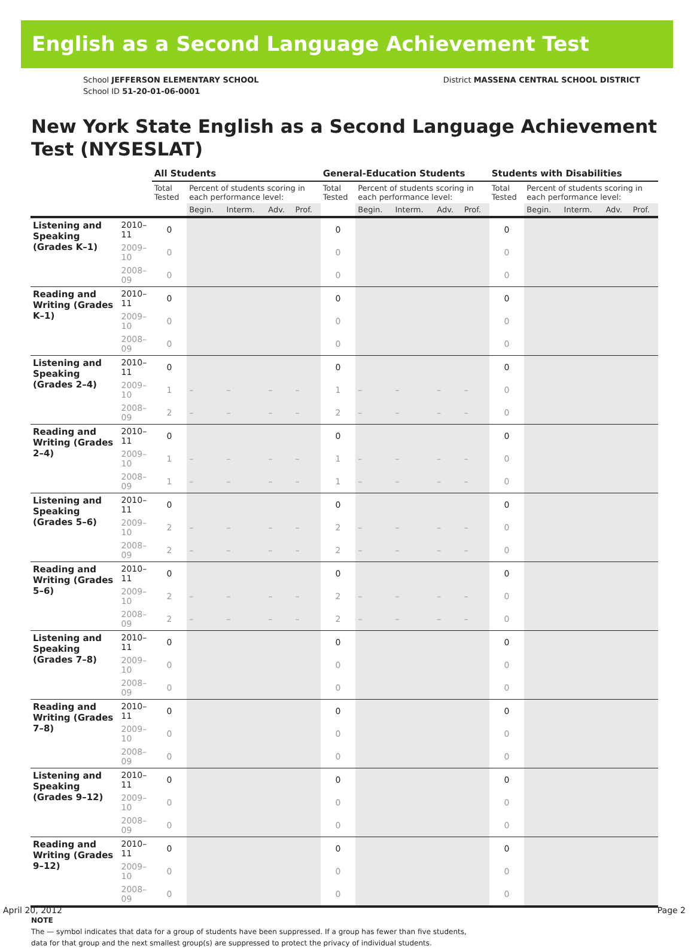English as a Second Language Achievement Test
School JEFFERSON ELEMENTARY SCHOOL
School ID 51-20-01-06-0001
District MASSENA CENTRAL SCHOOL DISTRICT
New York State English as a Second Language Achievement Test (NYSESLAT)
| | | All Students | | | | | General-Education Students | | | | | Students with Disabilities | | | | |
| --- | --- | --- | --- | --- | --- | --- | --- | --- | --- | --- | --- | --- | --- | --- | --- | --- |
| | | Total Tested | Percent of students scoring in each performance level: | | | | Total Tested | Percent of students scoring in each performance level: | | | | Total Tested | Percent of students scoring in each performance level: | | | |
| | | | Begin. | Interm. | Adv. | Prof. | | Begin. | Interm. | Adv. | Prof. | | Begin. | Interm. | Adv. | Prof. |
| Listening and Speaking (Grades K–1) | 2010–11 | 0 | | | | | 0 | | | | | 0 | | | | |
| | 2009–10 | 0 | | | | | 0 | | | | | 0 | | | | |
| | 2008–09 | 0 | | | | | 0 | | | | | 0 | | | | |
| Reading and Writing (Grades K–1) | 2010–11 | 0 | | | | | 0 | | | | | 0 | | | | |
| | 2009–10 | 0 | | | | | 0 | | | | | 0 | | | | |
| | 2008–09 | 0 | | | | | 0 | | | | | 0 | | | | |
| Listening and Speaking (Grades 2–4) | 2010–11 | 0 | | | | | 0 | | | | | 0 | | | | |
| | 2009–10 | 1 | – | – | – | – | 1 | – | – | – | – | 0 | | | | |
| | 2008–09 | 2 | – | – | – | – | 2 | – | – | – | – | 0 | | | | |
| Reading and Writing (Grades 2–4) | 2010–11 | 0 | | | | | 0 | | | | | 0 | | | | |
| | 2009–10 | 1 | – | – | – | – | 1 | – | – | – | – | 0 | | | | |
| | 2008–09 | 1 | – | – | – | – | 1 | – | – | – | – | 0 | | | | |
| Listening and Speaking (Grades 5–6) | 2010–11 | 0 | | | | | 0 | | | | | 0 | | | | |
| | 2009–10 | 2 | – | – | – | – | 2 | – | – | – | – | 0 | | | | |
| | 2008–09 | 2 | – | – | – | – | 2 | – | – | – | – | 0 | | | | |
| Reading and Writing (Grades 5–6) | 2010–11 | 0 | | | | | 0 | | | | | 0 | | | | |
| | 2009–10 | 2 | – | – | – | – | 2 | – | – | – | – | 0 | | | | |
| | 2008–09 | 2 | – | – | – | – | 2 | – | – | – | – | 0 | | | | |
| Listening and Speaking (Grades 7–8) | 2010–11 | 0 | | | | | 0 | | | | | 0 | | | | |
| | 2009–10 | 0 | | | | | 0 | | | | | 0 | | | | |
| | 2008–09 | 0 | | | | | 0 | | | | | 0 | | | | |
| Reading and Writing (Grades 7–8) | 2010–11 | 0 | | | | | 0 | | | | | 0 | | | | |
| | 2009–10 | 0 | | | | | 0 | | | | | 0 | | | | |
| | 2008–09 | 0 | | | | | 0 | | | | | 0 | | | | |
| Listening and Speaking (Grades 9–12) | 2010–11 | 0 | | | | | 0 | | | | | 0 | | | | |
| | 2009–10 | 0 | | | | | 0 | | | | | 0 | | | | |
| | 2008–09 | 0 | | | | | 0 | | | | | 0 | | | | |
| Reading and Writing (Grades 9–12) | 2010–11 | 0 | | | | | 0 | | | | | 0 | | | | |
| | 2009–10 | 0 | | | | | 0 | | | | | 0 | | | | |
| | 2008–09 | 0 | | | | | 0 | | | | | 0 | | | | |
NOTE
The — symbol indicates that data for a group of students have been suppressed. If a group has fewer than five students,
data for that group and the next smallest group(s) are suppressed to protect the privacy of individual students.
April 20, 2012 Page 2